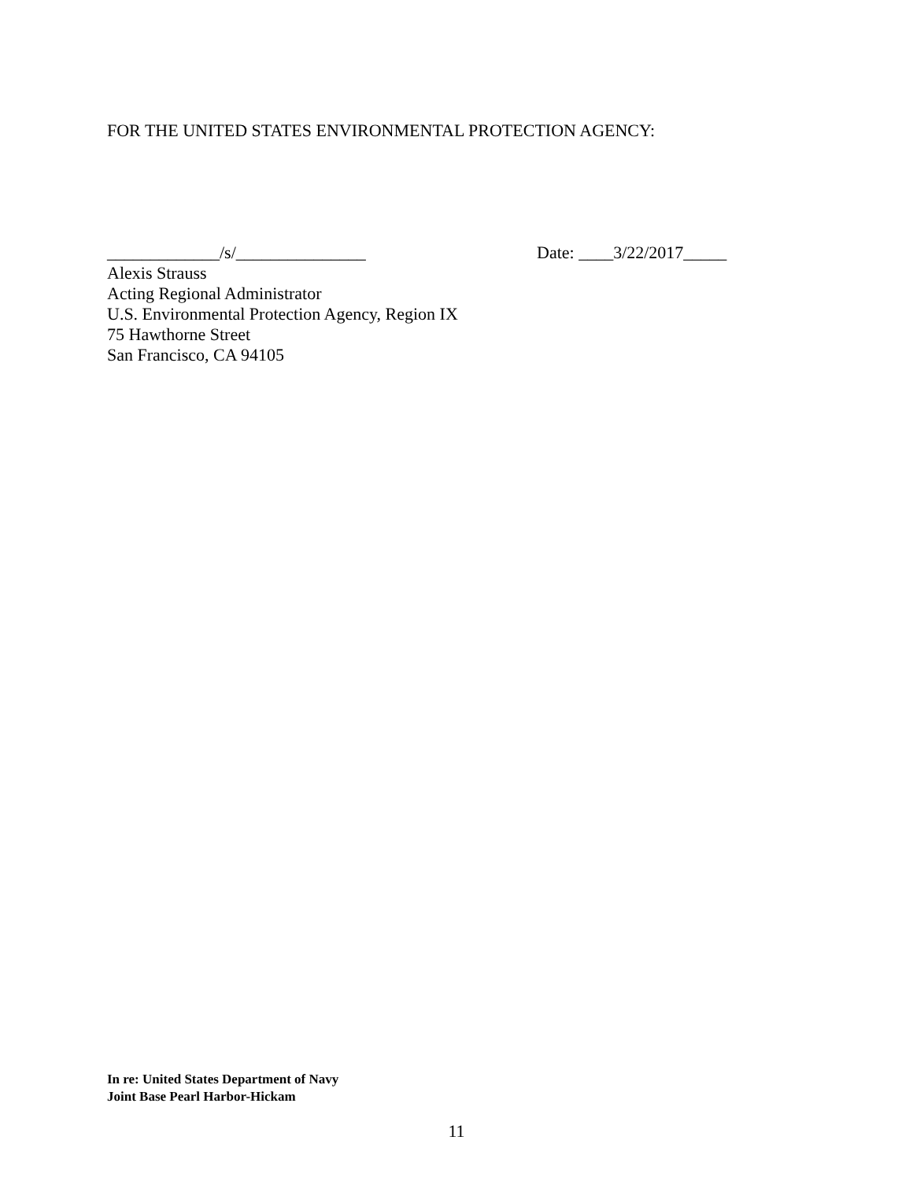FOR THE UNITED STATES ENVIRONMENTAL PROTECTION AGENCY:
_____________/s/_______________ Date: ____3/22/2017_____
Alexis Strauss
Acting Regional Administrator
U.S. Environmental Protection Agency, Region IX
75 Hawthorne Street
San Francisco, CA 94105
In re: United States Department of Navy
Joint Base Pearl Harbor-Hickam
11